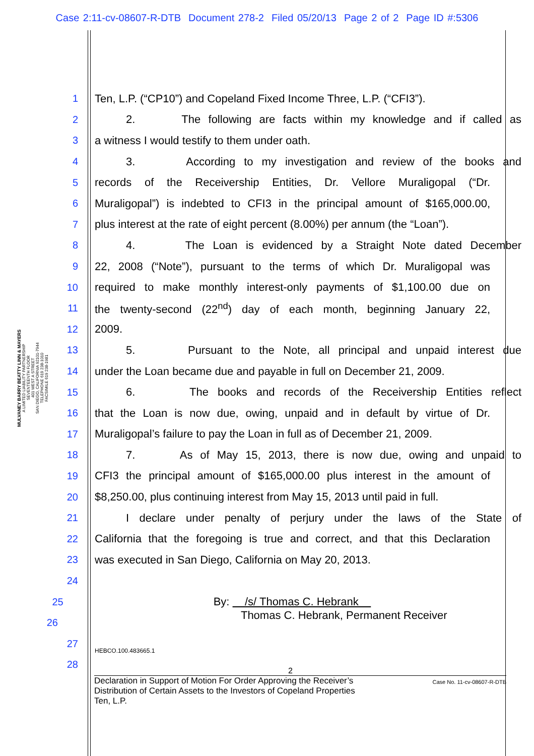Case 2:11-cv-08607-R-DTB Document 278-2 Filed 05/20/13 Page 2 of 2 Page ID #:5306
MULVANEY BARRY BEATTY LINN & MAYERS
A LIMITED LIABILITY PARTNERSHIP
SEVENTEENTH FLOOR
401 WEST A STREET
SAN DIEGO, CALIFORNIA 92101-7944
TELEPHONE 619 238-1010
FACSIMILE 619 238-1981
1 Ten, L.P. (“CP10”) and Copeland Fixed Income Three, L.P. (“CFI3”).
2 2. The following are facts within my knowledge and if called as
3 a witness I would testify to them under oath.
4 3. According to my investigation and review of the books and
5 records of the Receivership Entities, Dr. Vellore Muraligopal (“Dr.
6 Muraligopal”) is indebted to CFI3 in the principal amount of $165,000.00,
7 plus interest at the rate of eight percent (8.00%) per annum (the “Loan”).
8 4. The Loan is evidenced by a Straight Note dated December
9 22, 2008 (“Note”), pursuant to the terms of which Dr. Muraligopal was
10 required to make monthly interest-only payments of $1,100.00 due on
11 the twenty-second (22<sup>nd</sup>) day of each month, beginning January 22,
12 2009.
13 5. Pursuant to the Note, all principal and unpaid interest due
14 under the Loan became due and payable in full on December 21, 2009.
15 6. The books and records of the Receivership Entities reflect
16 that the Loan is now due, owing, unpaid and in default by virtue of Dr.
17 Muraligopal’s failure to pay the Loan in full as of December 21, 2009.
18 7. As of May 15, 2013, there is now due, owing and unpaid to
19 CFI3 the principal amount of $165,000.00 plus interest in the amount of
20 $8,250.00, plus continuing interest from May 15, 2013 until paid in full.
21 I declare under penalty of perjury under the laws of the State of
22 California that the foregoing is true and correct, and that this Declaration
23 was executed in San Diego, California on May 20, 2013.
24
25 By: /s/ Thomas C. Hebrank
26 Thomas C. Hebrank, Permanent Receiver
27 HEBCO.100.483665.1
28
2
Declaration in Support of Motion For Order Approving the Receiver’s
Distribution of Certain Assets to the Investors of Copeland Properties
Ten, L.P.
Case No. 11-cv-08607-R-DTB